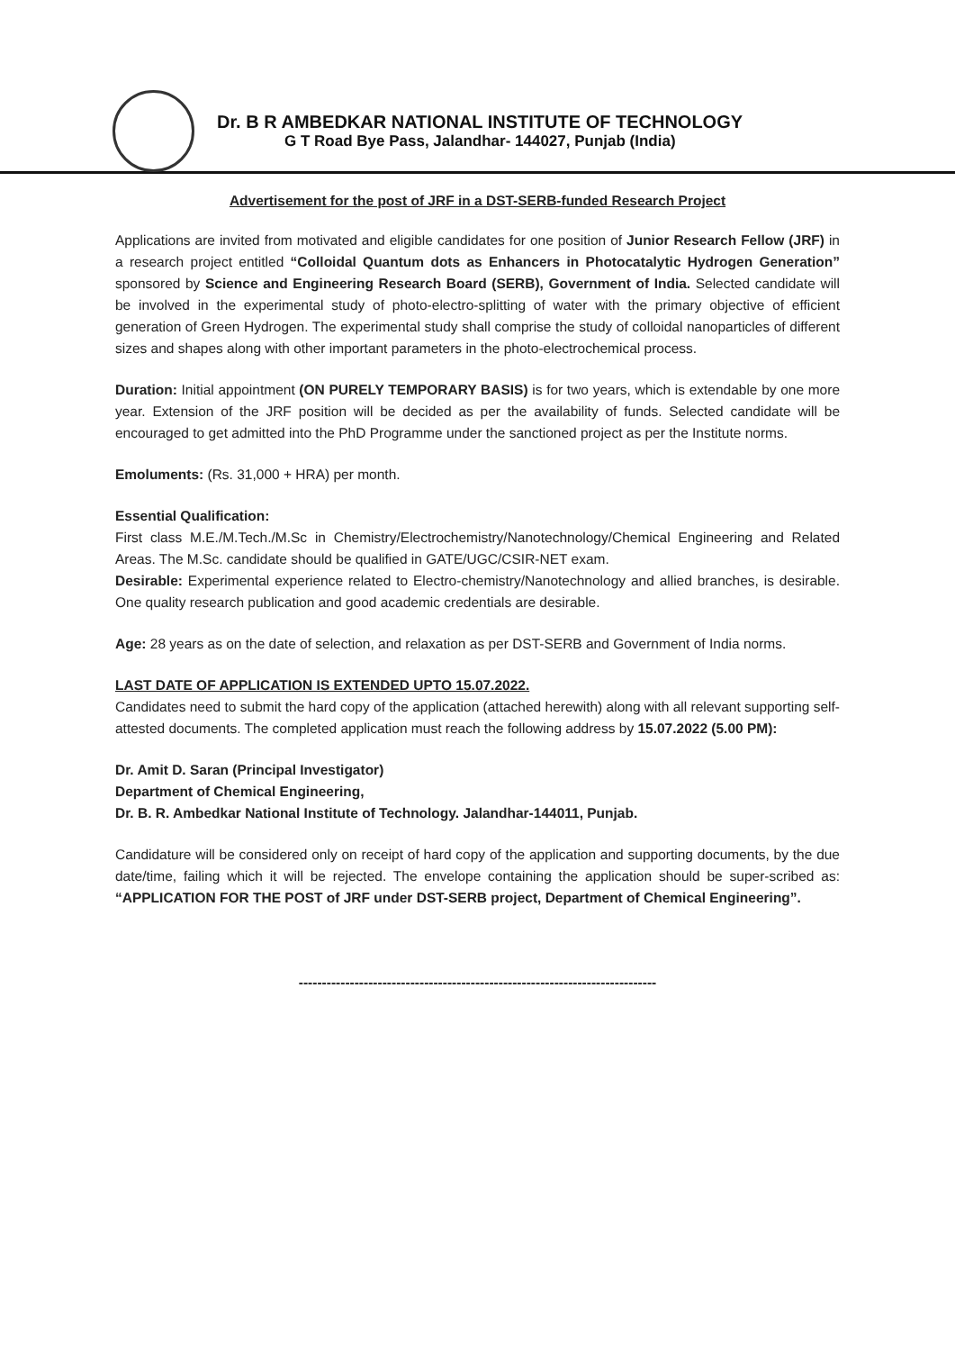Dr. B R AMBEDKAR NATIONAL INSTITUTE OF TECHNOLOGY
G T Road Bye Pass, Jalandhar- 144027, Punjab (India)
Advertisement for the post of JRF in a DST-SERB-funded Research Project
Applications are invited from motivated and eligible candidates for one position of Junior Research Fellow (JRF) in a research project entitled “Colloidal Quantum dots as Enhancers in Photocatalytic Hydrogen Generation” sponsored by Science and Engineering Research Board (SERB), Government of India. Selected candidate will be involved in the experimental study of photo-electro-splitting of water with the primary objective of efficient generation of Green Hydrogen. The experimental study shall comprise the study of colloidal nanoparticles of different sizes and shapes along with other important parameters in the photo-electrochemical process.
Duration: Initial appointment (ON PURELY TEMPORARY BASIS) is for two years, which is extendable by one more year. Extension of the JRF position will be decided as per the availability of funds. Selected candidate will be encouraged to get admitted into the PhD Programme under the sanctioned project as per the Institute norms.
Emoluments: (Rs. 31,000 + HRA) per month.
Essential Qualification:
First class M.E./M.Tech./M.Sc in Chemistry/Electrochemistry/Nanotechnology/Chemical Engineering and Related Areas. The M.Sc. candidate should be qualified in GATE/UGC/CSIR-NET exam.
Desirable: Experimental experience related to Electro-chemistry/Nanotechnology and allied branches, is desirable. One quality research publication and good academic credentials are desirable.
Age: 28 years as on the date of selection, and relaxation as per DST-SERB and Government of India norms.
LAST DATE OF APPLICATION IS EXTENDED UPTO 15.07.2022.
Candidates need to submit the hard copy of the application (attached herewith) along with all relevant supporting self-attested documents. The completed application must reach the following address by 15.07.2022 (5.00 PM):
Dr. Amit D. Saran (Principal Investigator)
Department of Chemical Engineering,
Dr. B. R. Ambedkar National Institute of Technology. Jalandhar-144011, Punjab.
Candidature will be considered only on receipt of hard copy of the application and supporting documents, by the due date/time, failing which it will be rejected. The envelope containing the application should be super-scribed as: “APPLICATION FOR THE POST of JRF under DST-SERB project, Department of Chemical Engineering”.
-----------------------------------------------------------------------------